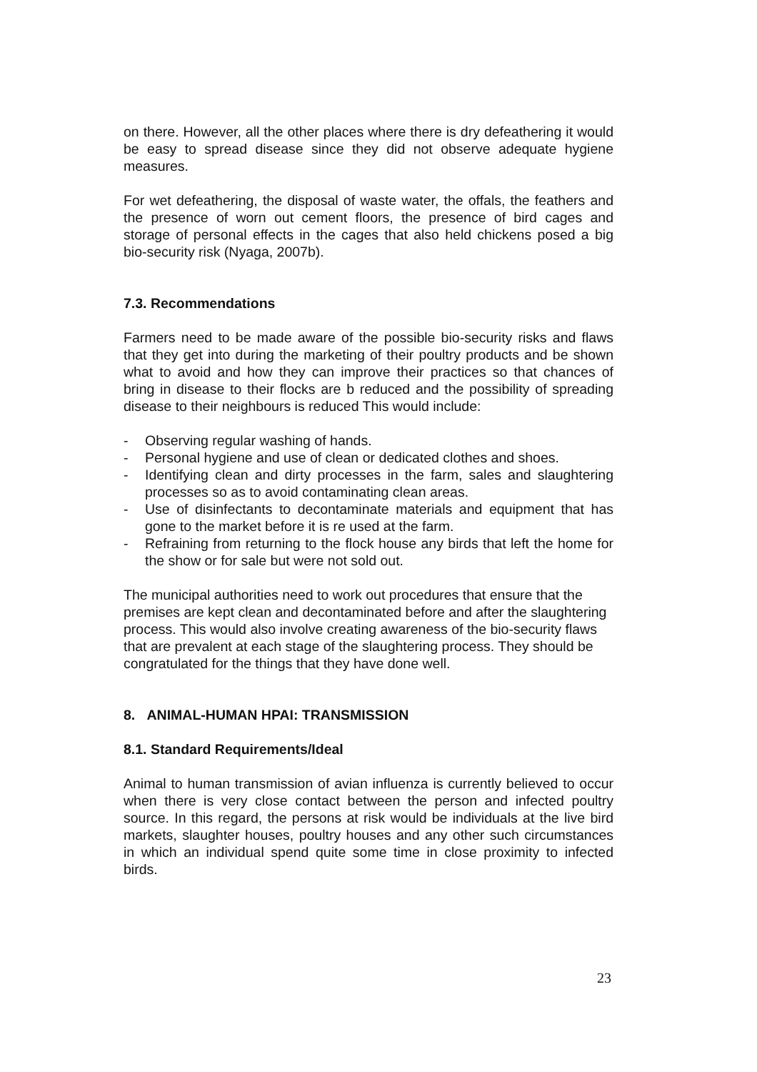on there. However, all the other places where there is dry defeathering it would be easy to spread disease since they did not observe adequate hygiene measures.
For wet defeathering, the disposal of waste water, the offals, the feathers and the presence of worn out cement floors, the presence of bird cages and storage of personal effects in the cages that also held chickens posed a big bio-security risk (Nyaga, 2007b).
7.3. Recommendations
Farmers need to be made aware of the possible bio-security risks and flaws that they get into during the marketing of their poultry products and be shown what to avoid and how they can improve their practices so that chances of bring in disease to their flocks are b reduced and the possibility of spreading disease to their neighbours is reduced This would include:
- Observing regular washing of hands.
- Personal hygiene and use of clean or dedicated clothes and shoes.
- Identifying clean and dirty processes in the farm, sales and slaughtering processes so as to avoid contaminating clean areas.
- Use of disinfectants to decontaminate materials and equipment that has gone to the market before it is re used at the farm.
- Refraining from returning to the flock house any birds that left the home for the show or for sale but were not sold out.
The municipal authorities need to work out procedures that ensure that the premises are kept clean and decontaminated before and after the slaughtering process. This would also involve creating awareness of the bio-security flaws that are prevalent at each stage of the slaughtering process. They should be congratulated for the things that they have done well.
8. ANIMAL-HUMAN HPAI: TRANSMISSION
8.1. Standard Requirements/Ideal
Animal to human transmission of avian influenza is currently believed to occur when there is very close contact between the person and infected poultry source. In this regard, the persons at risk would be individuals at the live bird markets, slaughter houses, poultry houses and any other such circumstances in which an individual spend quite some time in close proximity to infected birds.
23